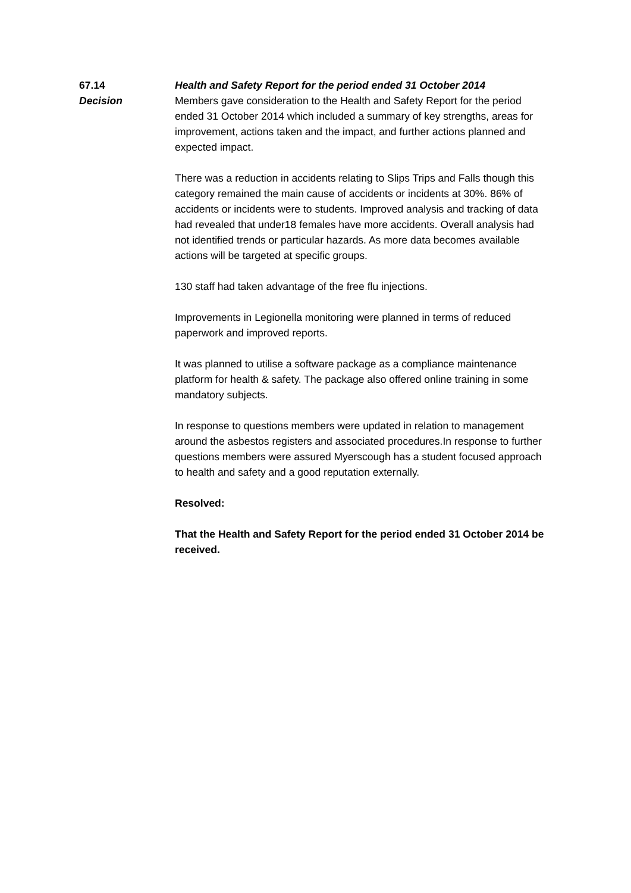67.14 Health and Safety Report for the period ended 31 October 2014
Decision Members gave consideration to the Health and Safety Report for the period ended 31 October 2014 which included a summary of key strengths, areas for improvement, actions taken and the impact, and further actions planned and expected impact.
There was a reduction in accidents relating to Slips Trips and Falls though this category remained the main cause of accidents or incidents at 30%. 86% of accidents or incidents were to students. Improved analysis and tracking of data had revealed that under18 females have more accidents. Overall analysis had not identified trends or particular hazards. As more data becomes available actions will be targeted at specific groups.
130 staff had taken advantage of the free flu injections.
Improvements in Legionella monitoring were planned in terms of reduced paperwork and improved reports.
It was planned to utilise a software package as a compliance maintenance platform for health & safety. The package also offered online training in some mandatory subjects.
In response to questions members were updated in relation to management around the asbestos registers and associated procedures.In response to further questions members were assured Myerscough has a student focused approach to health and safety and a good reputation externally.
Resolved:
That the Health and Safety Report for the period ended 31 October 2014 be received.